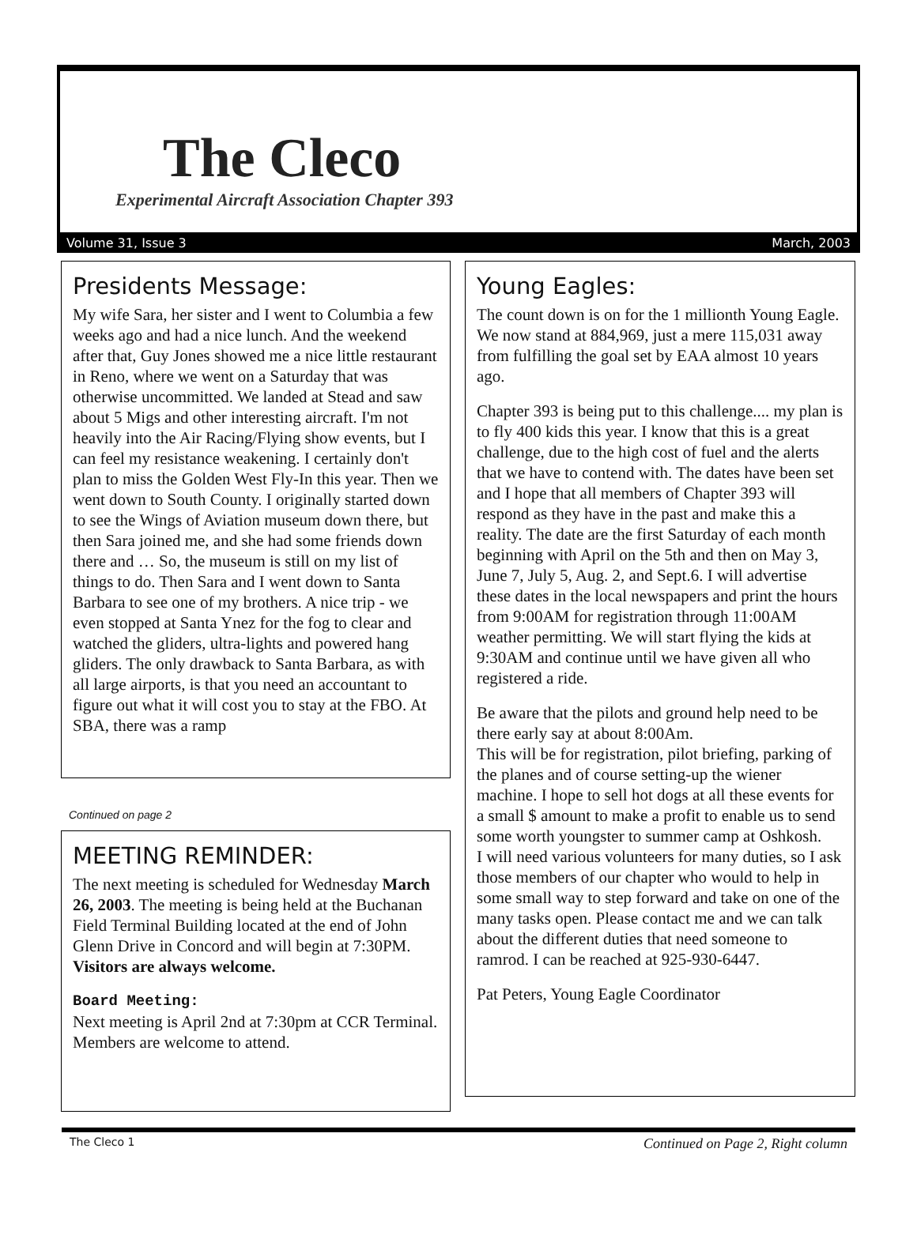The Cleco
Experimental Aircraft Association Chapter 393
Volume 31, Issue 3 March, 2003
Presidents Message:
My wife Sara, her sister and I went to Columbia a few weeks ago and had a nice lunch. And the weekend after that, Guy Jones showed me a nice little restaurant in Reno, where we went on a Saturday that was otherwise uncommitted. We landed at Stead and saw about 5 Migs and other interesting aircraft. I'm not heavily into the Air Racing/Flying show events, but I can feel my resistance weakening. I certainly don't plan to miss the Golden West Fly-In this year. Then we went down to South County. I originally started down to see the Wings of Aviation museum down there, but then Sara joined me, and she had some friends down there and … So, the museum is still on my list of things to do. Then Sara and I went down to Santa Barbara to see one of my brothers. A nice trip - we even stopped at Santa Ynez for the fog to clear and watched the gliders, ultra-lights and powered hang gliders. The only drawback to Santa Barbara, as with all large airports, is that you need an accountant to figure out what it will cost you to stay at the FBO. At SBA, there was a ramp
Continued on page 2
MEETING REMINDER:
The next meeting is scheduled for Wednesday March 26, 2003. The meeting is being held at the Buchanan Field Terminal Building located at the end of John Glenn Drive in Concord and will begin at 7:30PM. Visitors are always welcome.
Board Meeting:
Next meeting is April 2nd at 7:30pm at CCR Terminal. Members are welcome to attend.
Young Eagles:
The count down is on for the 1 millionth Young Eagle. We now stand at 884,969, just a mere 115,031 away from fulfilling the goal set by EAA almost 10 years ago.
Chapter 393 is being put to this challenge.... my plan is to fly 400 kids this year. I know that this is a great challenge, due to the high cost of fuel and the alerts that we have to contend with. The dates have been set and I hope that all members of Chapter 393 will respond as they have in the past and make this a reality. The date are the first Saturday of each month beginning with April on the 5th and then on May 3, June 7, July 5, Aug. 2, and Sept.6. I will advertise these dates in the local newspapers and print the hours from 9:00AM for registration through 11:00AM weather permitting. We will start flying the kids at 9:30AM and continue until we have given all who registered a ride.
Be aware that the pilots and ground help need to be there early say at about 8:00Am.
This will be for registration, pilot briefing, parking of the planes and of course setting-up the wiener machine. I hope to sell hot dogs at all these events for a small $ amount to make a profit to enable us to send some worth youngster to summer camp at Oshkosh.
I will need various volunteers for many duties, so I ask those members of our chapter who would to help in some small way to step forward and take on one of the many tasks open. Please contact me and we can talk about the different duties that need someone to ramrod. I can be reached at 925-930-6447.
Pat Peters, Young Eagle Coordinator
The Cleco 1 Continued on Page 2, Right column